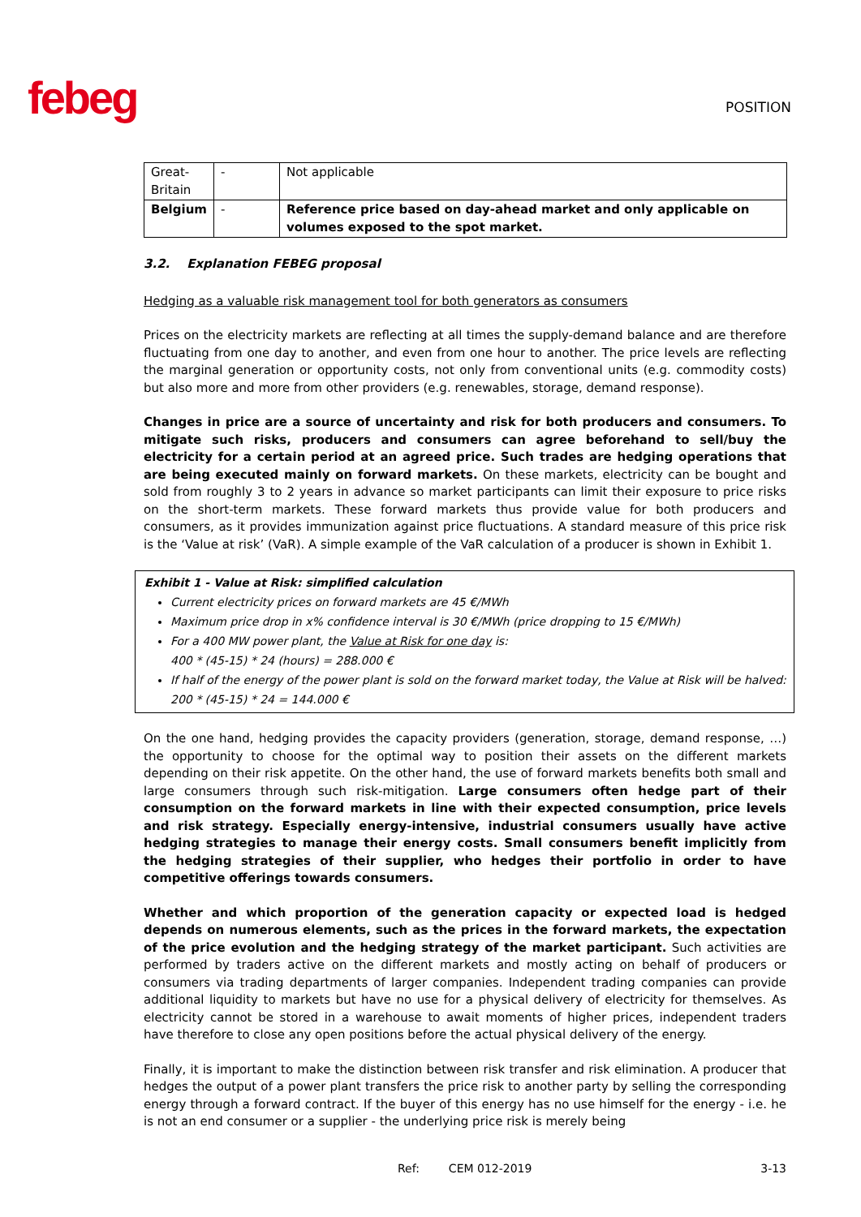febeg
POSITION
| Great- Britain | - | Not applicable |
| Belgium | - | Reference price based on day-ahead market and only applicable on volumes exposed to the spot market. |
3.2. Explanation FEBEG proposal
Hedging as a valuable risk management tool for both generators as consumers
Prices on the electricity markets are reflecting at all times the supply-demand balance and are therefore fluctuating from one day to another, and even from one hour to another. The price levels are reflecting the marginal generation or opportunity costs, not only from conventional units (e.g. commodity costs) but also more and more from other providers (e.g. renewables, storage, demand response).
Changes in price are a source of uncertainty and risk for both producers and consumers. To mitigate such risks, producers and consumers can agree beforehand to sell/buy the electricity for a certain period at an agreed price. Such trades are hedging operations that are being executed mainly on forward markets. On these markets, electricity can be bought and sold from roughly 3 to 2 years in advance so market participants can limit their exposure to price risks on the short-term markets. These forward markets thus provide value for both producers and consumers, as it provides immunization against price fluctuations. A standard measure of this price risk is the ‘Value at risk’ (VaR). A simple example of the VaR calculation of a producer is shown in Exhibit 1.
Exhibit 1 - Value at Risk: simplified calculation
Current electricity prices on forward markets are 45 €/MWh
Maximum price drop in x% confidence interval is 30 €/MWh (price dropping to 15 €/MWh)
For a 400 MW power plant, the Value at Risk for one day is:
400 * (45-15) * 24 (hours) = 288.000 €
If half of the energy of the power plant is sold on the forward market today, the Value at Risk will be halved:
200 * (45-15) * 24 = 144.000 €
On the one hand, hedging provides the capacity providers (generation, storage, demand response, …) the opportunity to choose for the optimal way to position their assets on the different markets depending on their risk appetite. On the other hand, the use of forward markets benefits both small and large consumers through such risk-mitigation. Large consumers often hedge part of their consumption on the forward markets in line with their expected consumption, price levels and risk strategy. Especially energy-intensive, industrial consumers usually have active hedging strategies to manage their energy costs. Small consumers benefit implicitly from the hedging strategies of their supplier, who hedges their portfolio in order to have competitive offerings towards consumers.
Whether and which proportion of the generation capacity or expected load is hedged depends on numerous elements, such as the prices in the forward markets, the expectation of the price evolution and the hedging strategy of the market participant. Such activities are performed by traders active on the different markets and mostly acting on behalf of producers or consumers via trading departments of larger companies. Independent trading companies can provide additional liquidity to markets but have no use for a physical delivery of electricity for themselves. As electricity cannot be stored in a warehouse to await moments of higher prices, independent traders have therefore to close any open positions before the actual physical delivery of the energy.
Finally, it is important to make the distinction between risk transfer and risk elimination. A producer that hedges the output of a power plant transfers the price risk to another party by selling the corresponding energy through a forward contract. If the buyer of this energy has no use himself for the energy - i.e. he is not an end consumer or a supplier - the underlying price risk is merely being
Ref: CEM 012-2019 3-13